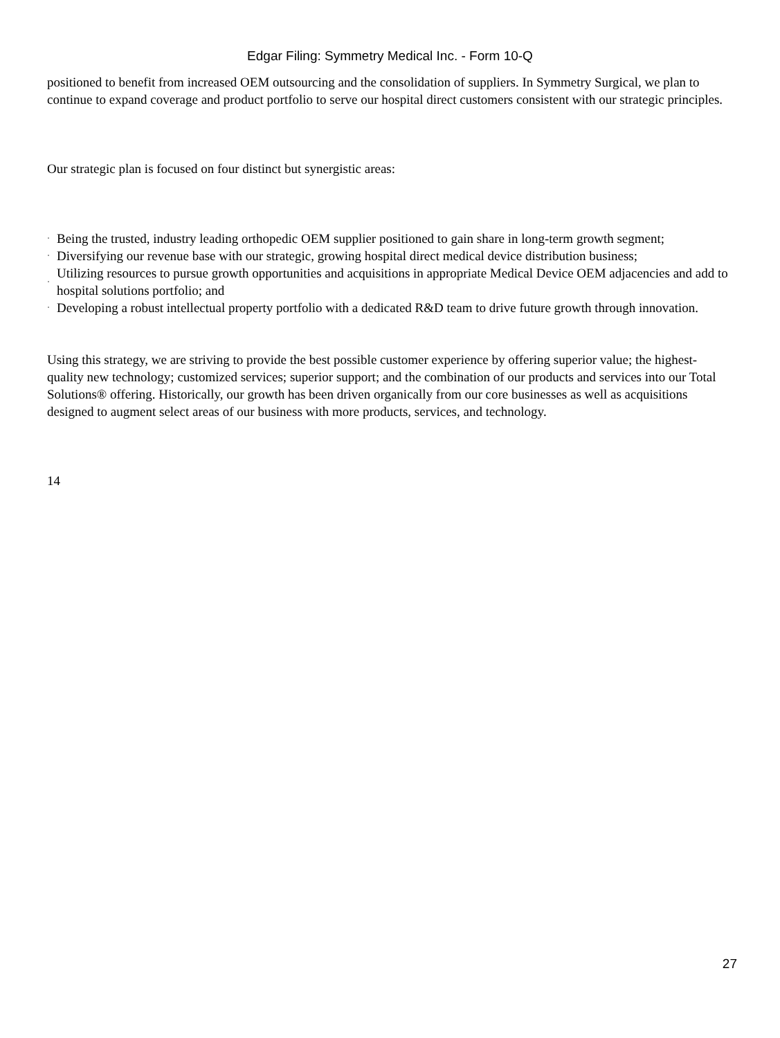Edgar Filing: Symmetry Medical Inc. - Form 10-Q
positioned to benefit from increased OEM outsourcing and the consolidation of suppliers. In Symmetry Surgical, we plan to continue to expand coverage and product portfolio to serve our hospital direct customers consistent with our strategic principles.
Our strategic plan is focused on four distinct but synergistic areas:
· Being the trusted, industry leading orthopedic OEM supplier positioned to gain share in long-term growth segment;
· Diversifying our revenue base with our strategic, growing hospital direct medical device distribution business;
· Utilizing resources to pursue growth opportunities and acquisitions in appropriate Medical Device OEM adjacencies and add to hospital solutions portfolio; and
· Developing a robust intellectual property portfolio with a dedicated R&D team to drive future growth through innovation.
Using this strategy, we are striving to provide the best possible customer experience by offering superior value; the highest-quality new technology; customized services; superior support; and the combination of our products and services into our Total Solutions® offering. Historically, our growth has been driven organically from our core businesses as well as acquisitions designed to augment select areas of our business with more products, services, and technology.
14
27